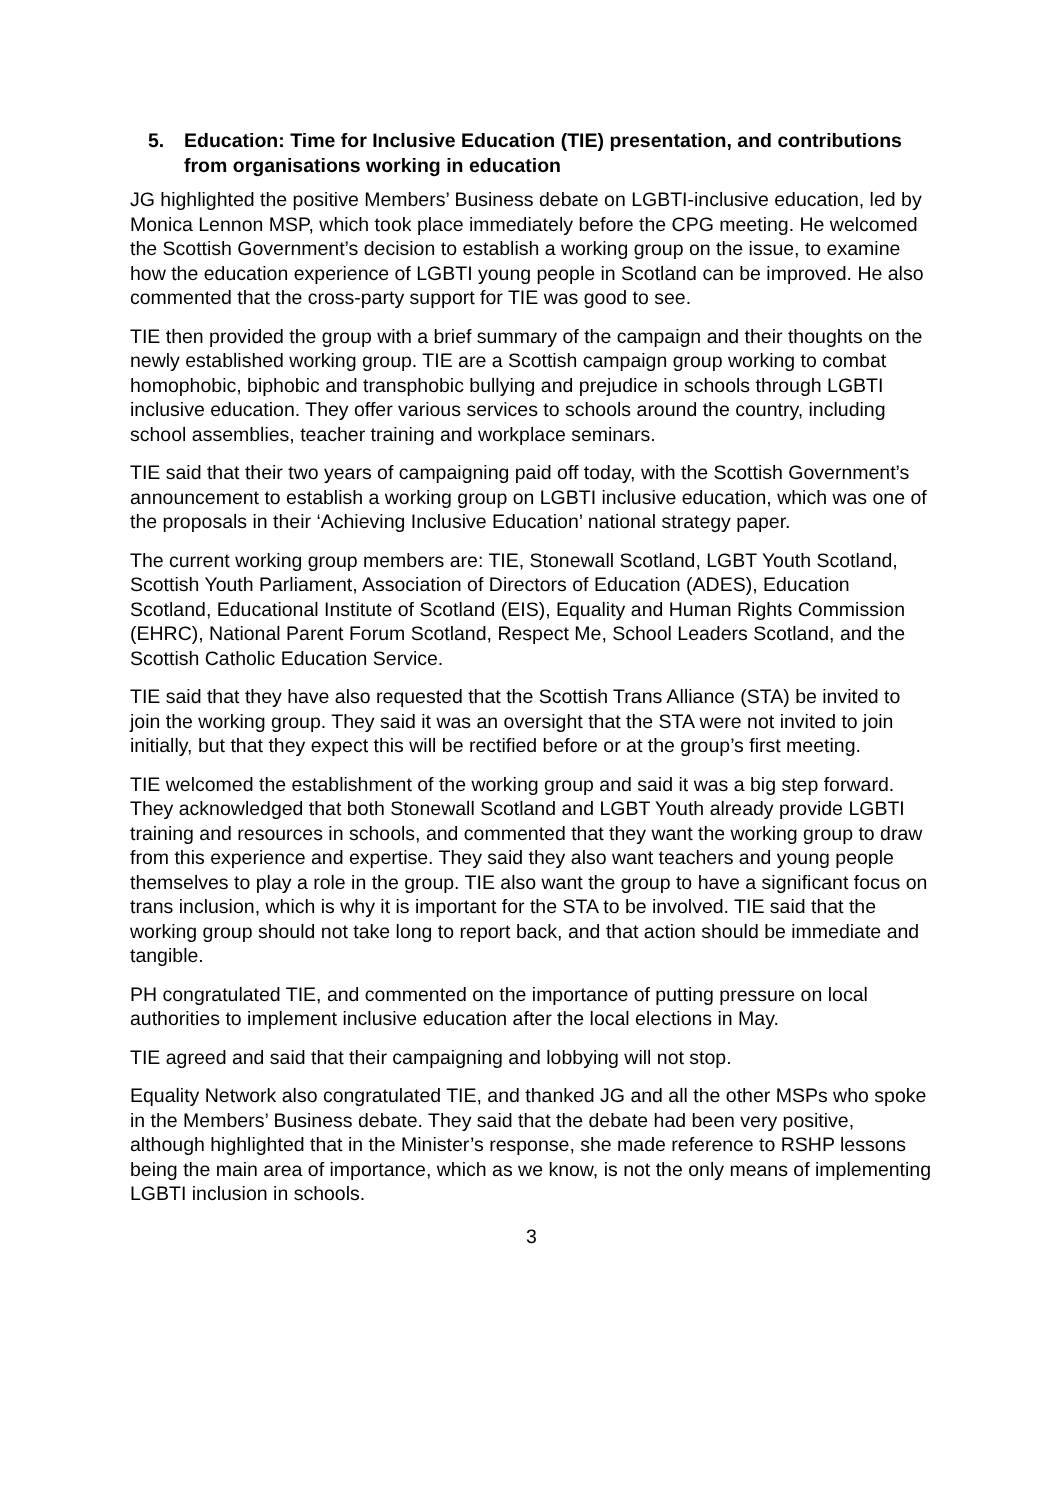5. Education: Time for Inclusive Education (TIE) presentation, and contributions from organisations working in education
JG highlighted the positive Members’ Business debate on LGBTI-inclusive education, led by Monica Lennon MSP, which took place immediately before the CPG meeting. He welcomed the Scottish Government’s decision to establish a working group on the issue, to examine how the education experience of LGBTI young people in Scotland can be improved. He also commented that the cross-party support for TIE was good to see.
TIE then provided the group with a brief summary of the campaign and their thoughts on the newly established working group. TIE are a Scottish campaign group working to combat homophobic, biphobic and transphobic bullying and prejudice in schools through LGBTI inclusive education. They offer various services to schools around the country, including school assemblies, teacher training and workplace seminars.
TIE said that their two years of campaigning paid off today, with the Scottish Government’s announcement to establish a working group on LGBTI inclusive education, which was one of the proposals in their ‘Achieving Inclusive Education’ national strategy paper.
The current working group members are: TIE, Stonewall Scotland, LGBT Youth Scotland, Scottish Youth Parliament, Association of Directors of Education (ADES), Education Scotland, Educational Institute of Scotland (EIS), Equality and Human Rights Commission (EHRC), National Parent Forum Scotland, Respect Me, School Leaders Scotland, and the Scottish Catholic Education Service.
TIE said that they have also requested that the Scottish Trans Alliance (STA) be invited to join the working group. They said it was an oversight that the STA were not invited to join initially, but that they expect this will be rectified before or at the group’s first meeting.
TIE welcomed the establishment of the working group and said it was a big step forward. They acknowledged that both Stonewall Scotland and LGBT Youth already provide LGBTI training and resources in schools, and commented that they want the working group to draw from this experience and expertise. They said they also want teachers and young people themselves to play a role in the group. TIE also want the group to have a significant focus on trans inclusion, which is why it is important for the STA to be involved. TIE said that the working group should not take long to report back, and that action should be immediate and tangible.
PH congratulated TIE, and commented on the importance of putting pressure on local authorities to implement inclusive education after the local elections in May.
TIE agreed and said that their campaigning and lobbying will not stop.
Equality Network also congratulated TIE, and thanked JG and all the other MSPs who spoke in the Members’ Business debate. They said that the debate had been very positive, although highlighted that in the Minister’s response, she made reference to RSHP lessons being the main area of importance, which as we know, is not the only means of implementing LGBTI inclusion in schools.
3